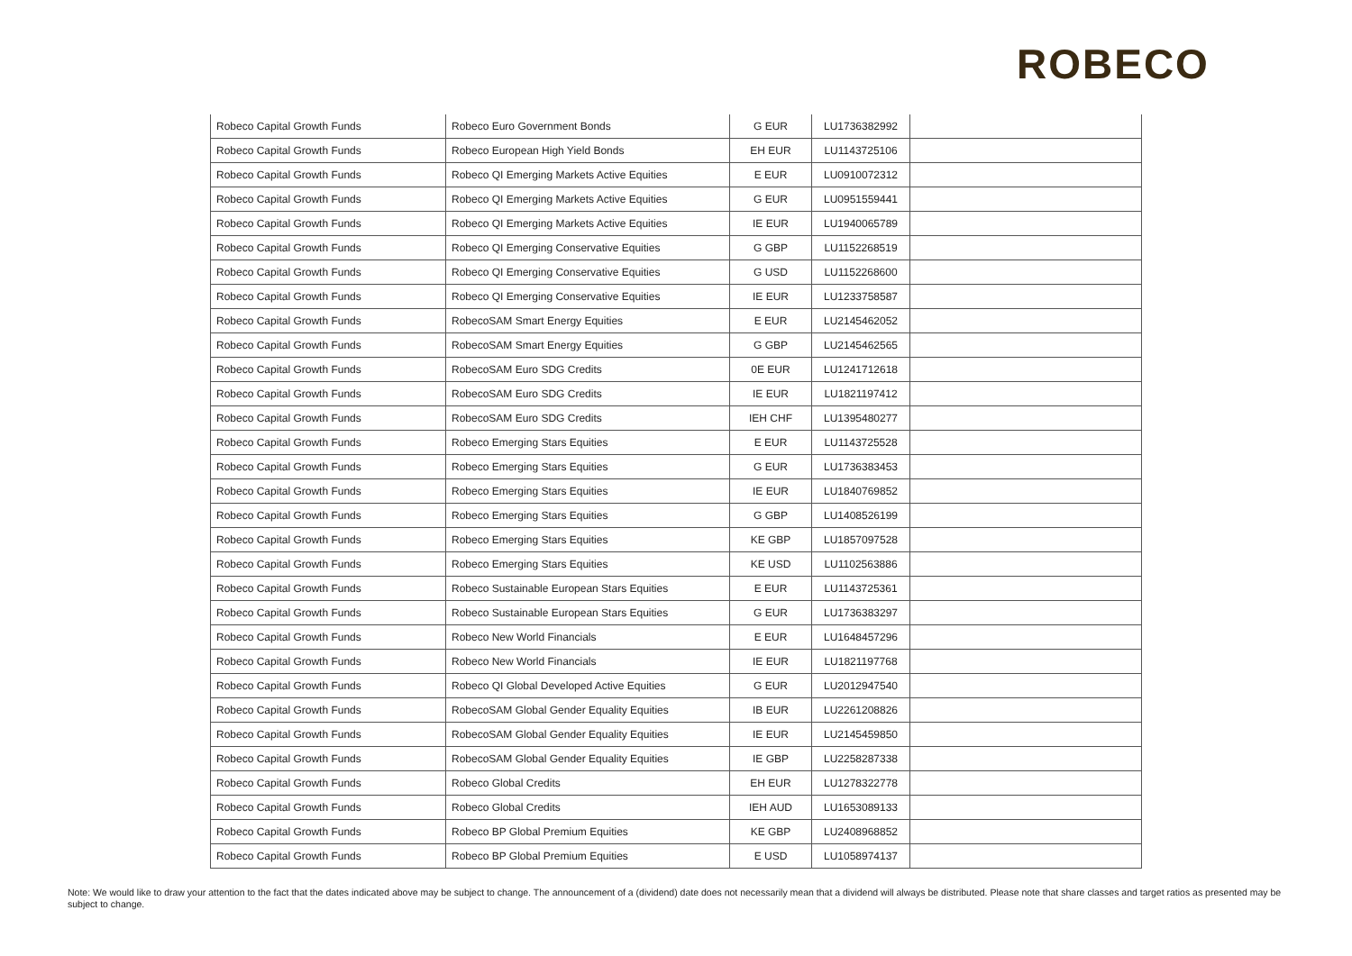ROBECO
| Robeco Capital Growth Funds | Robeco Euro Government Bonds | G EUR | LU1736382992 | |
| Robeco Capital Growth Funds | Robeco European High Yield Bonds | EH EUR | LU1143725106 | |
| Robeco Capital Growth Funds | Robeco QI Emerging Markets Active Equities | E EUR | LU0910072312 | |
| Robeco Capital Growth Funds | Robeco QI Emerging Markets Active Equities | G EUR | LU0951559441 | |
| Robeco Capital Growth Funds | Robeco QI Emerging Markets Active Equities | IE EUR | LU1940065789 | |
| Robeco Capital Growth Funds | Robeco QI Emerging Conservative Equities | G GBP | LU1152268519 | |
| Robeco Capital Growth Funds | Robeco QI Emerging Conservative Equities | G USD | LU1152268600 | |
| Robeco Capital Growth Funds | Robeco QI Emerging Conservative Equities | IE EUR | LU1233758587 | |
| Robeco Capital Growth Funds | RobecoSAM Smart Energy Equities | E EUR | LU2145462052 | |
| Robeco Capital Growth Funds | RobecoSAM Smart Energy Equities | G GBP | LU2145462565 | |
| Robeco Capital Growth Funds | RobecoSAM Euro SDG Credits | 0E EUR | LU1241712618 | |
| Robeco Capital Growth Funds | RobecoSAM Euro SDG Credits | IE EUR | LU1821197412 | |
| Robeco Capital Growth Funds | RobecoSAM Euro SDG Credits | IEH CHF | LU1395480277 | |
| Robeco Capital Growth Funds | Robeco Emerging Stars Equities | E EUR | LU1143725528 | |
| Robeco Capital Growth Funds | Robeco Emerging Stars Equities | G EUR | LU1736383453 | |
| Robeco Capital Growth Funds | Robeco Emerging Stars Equities | IE EUR | LU1840769852 | |
| Robeco Capital Growth Funds | Robeco Emerging Stars Equities | G GBP | LU1408526199 | |
| Robeco Capital Growth Funds | Robeco Emerging Stars Equities | KE GBP | LU1857097528 | |
| Robeco Capital Growth Funds | Robeco Emerging Stars Equities | KE USD | LU1102563886 | |
| Robeco Capital Growth Funds | Robeco Sustainable European Stars Equities | E EUR | LU1143725361 | |
| Robeco Capital Growth Funds | Robeco Sustainable European Stars Equities | G EUR | LU1736383297 | |
| Robeco Capital Growth Funds | Robeco New World Financials | E EUR | LU1648457296 | |
| Robeco Capital Growth Funds | Robeco New World Financials | IE EUR | LU1821197768 | |
| Robeco Capital Growth Funds | Robeco QI Global Developed Active Equities | G EUR | LU2012947540 | |
| Robeco Capital Growth Funds | RobecoSAM Global Gender Equality Equities | IB EUR | LU2261208826 | |
| Robeco Capital Growth Funds | RobecoSAM Global Gender Equality Equities | IE EUR | LU2145459850 | |
| Robeco Capital Growth Funds | RobecoSAM Global Gender Equality Equities | IE GBP | LU2258287338 | |
| Robeco Capital Growth Funds | Robeco Global Credits | EH EUR | LU1278322778 | |
| Robeco Capital Growth Funds | Robeco Global Credits | IEH AUD | LU1653089133 | |
| Robeco Capital Growth Funds | Robeco BP Global Premium Equities | KE GBP | LU2408968852 | |
| Robeco Capital Growth Funds | Robeco BP Global Premium Equities | E USD | LU1058974137 | |
Note: We would like to draw your attention to the fact that the dates indicated above may be subject to change. The announcement of a (dividend) date does not necessarily mean that a dividend will always be distributed. Please note that share classes and target ratios as presented may be subject to change.